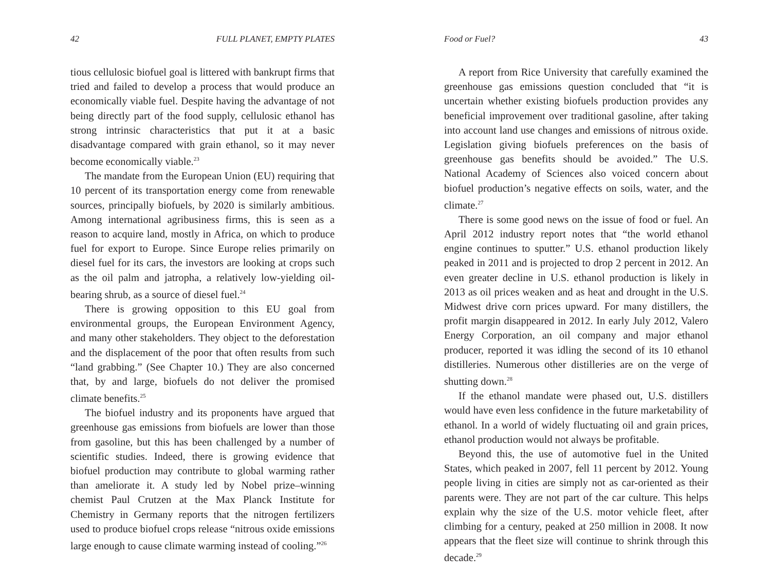42 FULL PLANET, EMPTY PLATES
tious cellulosic biofuel goal is littered with bankrupt firms that tried and failed to develop a process that would produce an economically viable fuel. Despite having the advantage of not being directly part of the food supply, cellulosic ethanol has strong intrinsic characteristics that put it at a basic disadvantage compared with grain ethanol, so it may never become economically viable.<sup>23</sup>
The mandate from the European Union (EU) requiring that 10 percent of its transportation energy come from renewable sources, principally biofuels, by 2020 is similarly ambitious. Among international agribusiness firms, this is seen as a reason to acquire land, mostly in Africa, on which to produce fuel for export to Europe. Since Europe relies primarily on diesel fuel for its cars, the investors are looking at crops such as the oil palm and jatropha, a relatively low-yielding oil-bearing shrub, as a source of diesel fuel.<sup>24</sup>
There is growing opposition to this EU goal from environmental groups, the European Environment Agency, and many other stakeholders. They object to the deforestation and the displacement of the poor that often results from such “land grabbing.” (See Chapter 10.) They are also concerned that, by and large, biofuels do not deliver the promised climate benefits.<sup>25</sup>
The biofuel industry and its proponents have argued that greenhouse gas emissions from biofuels are lower than those from gasoline, but this has been challenged by a number of scientific studies. Indeed, there is growing evidence that biofuel production may contribute to global warming rather than ameliorate it. A study led by Nobel prize–winning chemist Paul Crutzen at the Max Planck Institute for Chemistry in Germany reports that the nitrogen fertilizers used to produce biofuel crops release “nitrous oxide emissions large enough to cause climate warming instead of cooling.”<sup>26</sup>
Food or Fuel? 43
A report from Rice University that carefully examined the greenhouse gas emissions question concluded that “it is uncertain whether existing biofuels production provides any beneficial improvement over traditional gasoline, after taking into account land use changes and emissions of nitrous oxide. Legislation giving biofuels preferences on the basis of greenhouse gas benefits should be avoided.” The U.S. National Academy of Sciences also voiced concern about biofuel production’s negative effects on soils, water, and the climate.<sup>27</sup>
There is some good news on the issue of food or fuel. An April 2012 industry report notes that “the world ethanol engine continues to sputter.” U.S. ethanol production likely peaked in 2011 and is projected to drop 2 percent in 2012. An even greater decline in U.S. ethanol production is likely in 2013 as oil prices weaken and as heat and drought in the U.S. Midwest drive corn prices upward. For many distillers, the profit margin disappeared in 2012. In early July 2012, Valero Energy Corporation, an oil company and major ethanol producer, reported it was idling the second of its 10 ethanol distilleries. Numerous other distilleries are on the verge of shutting down.<sup>28</sup>
If the ethanol mandate were phased out, U.S. distillers would have even less confidence in the future marketability of ethanol. In a world of widely fluctuating oil and grain prices, ethanol production would not always be profitable.
Beyond this, the use of automotive fuel in the United States, which peaked in 2007, fell 11 percent by 2012. Young people living in cities are simply not as car-oriented as their parents were. They are not part of the car culture. This helps explain why the size of the U.S. motor vehicle fleet, after climbing for a century, peaked at 250 million in 2008. It now appears that the fleet size will continue to shrink through this decade.<sup>29</sup>